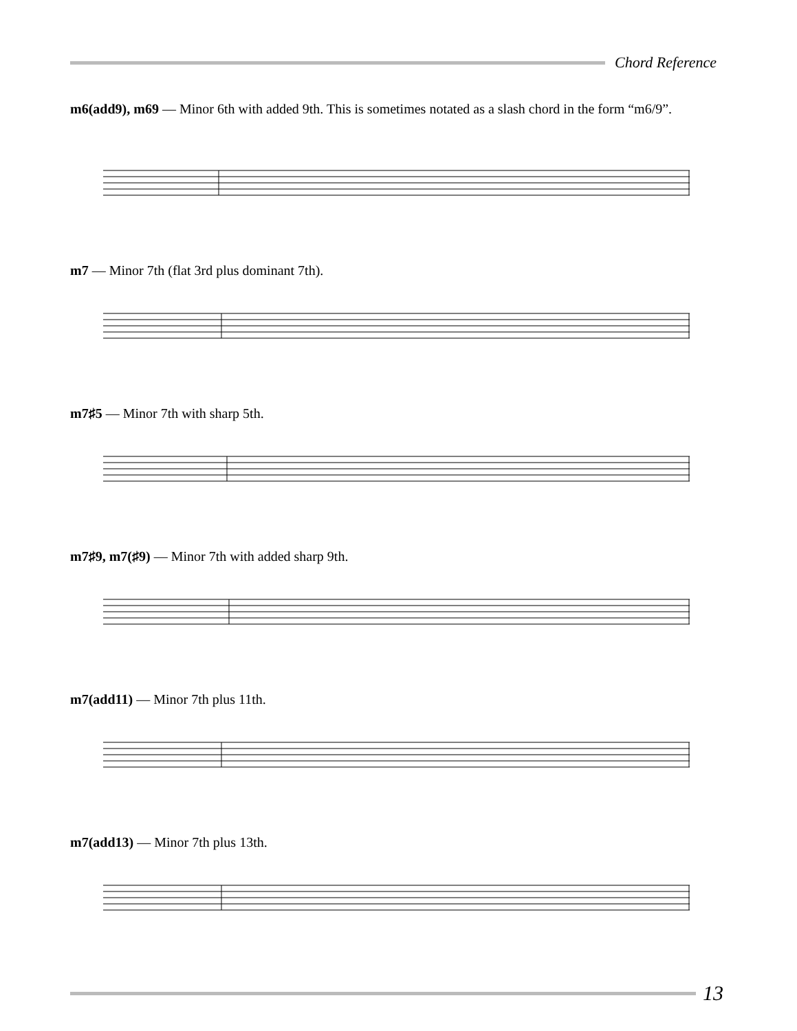Chord Reference
m6(add9), m69 — Minor 6th with added 9th. This is sometimes notated as a slash chord in the form “m6/9”.
m7 — Minor 7th (flat 3rd plus dominant 7th).
m7♯5 — Minor 7th with sharp 5th.
m7♯9, m7(♯9) — Minor 7th with added sharp 9th.
m7(add11) — Minor 7th plus 11th.
m7(add13) — Minor 7th plus 13th.
13